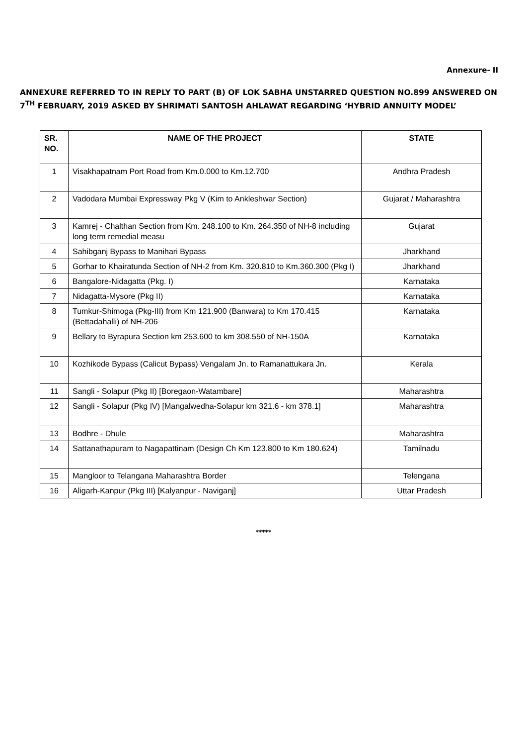Annexure- II
ANNEXURE REFERRED TO IN REPLY TO PART (B) OF LOK SABHA UNSTARRED QUESTION NO.899 ANSWERED ON 7<sup>TH</sup> FEBRUARY, 2019 ASKED BY SHRIMATI SANTOSH AHLAWAT REGARDING ‘HYBRID ANNUITY MODEL’
| SR. NO. | NAME OF THE PROJECT | STATE |
| --- | --- | --- |
| 1 | Visakhapatnam Port Road from Km.0.000 to Km.12.700 | Andhra Pradesh |
| 2 | Vadodara Mumbai Expressway Pkg V (Kim to Ankleshwar Section) | Gujarat / Maharashtra |
| 3 | Kamrej - Chalthan Section from Km. 248.100 to Km. 264.350 of NH-8 including long term remedial measu | Gujarat |
| 4 | Sahibganj Bypass to Manihari Bypass | Jharkhand |
| 5 | Gorhar to Khairatunda Section of NH-2 from Km. 320.810 to Km.360.300 (Pkg I) | Jharkhand |
| 6 | Bangalore-Nidagatta (Pkg. I) | Karnataka |
| 7 | Nidagatta-Mysore (Pkg II) | Karnataka |
| 8 | Tumkur-Shimoga (Pkg-III) from Km 121.900 (Banwara) to Km 170.415 (Bettadahalli) of NH-206 | Karnataka |
| 9 | Bellary to Byrapura Section km 253.600 to km 308.550 of NH-150A | Karnataka |
| 10 | Kozhikode Bypass (Calicut Bypass) Vengalam Jn. to Ramanattukara Jn. | Kerala |
| 11 | Sangli - Solapur (Pkg II) [Boregaon-Watambare] | Maharashtra |
| 12 | Sangli - Solapur (Pkg IV) [Mangalwedha-Solapur km 321.6 - km 378.1] | Maharashtra |
| 13 | Bodhre - Dhule | Maharashtra |
| 14 | Sattanathapuram to Nagapattinam (Design Ch Km 123.800 to Km 180.624) | Tamilnadu |
| 15 | Mangloor to Telangana Maharashtra Border | Telengana |
| 16 | Aligarh-Kanpur (Pkg III) [Kalyanpur - Naviganj] | Uttar Pradesh |
*****